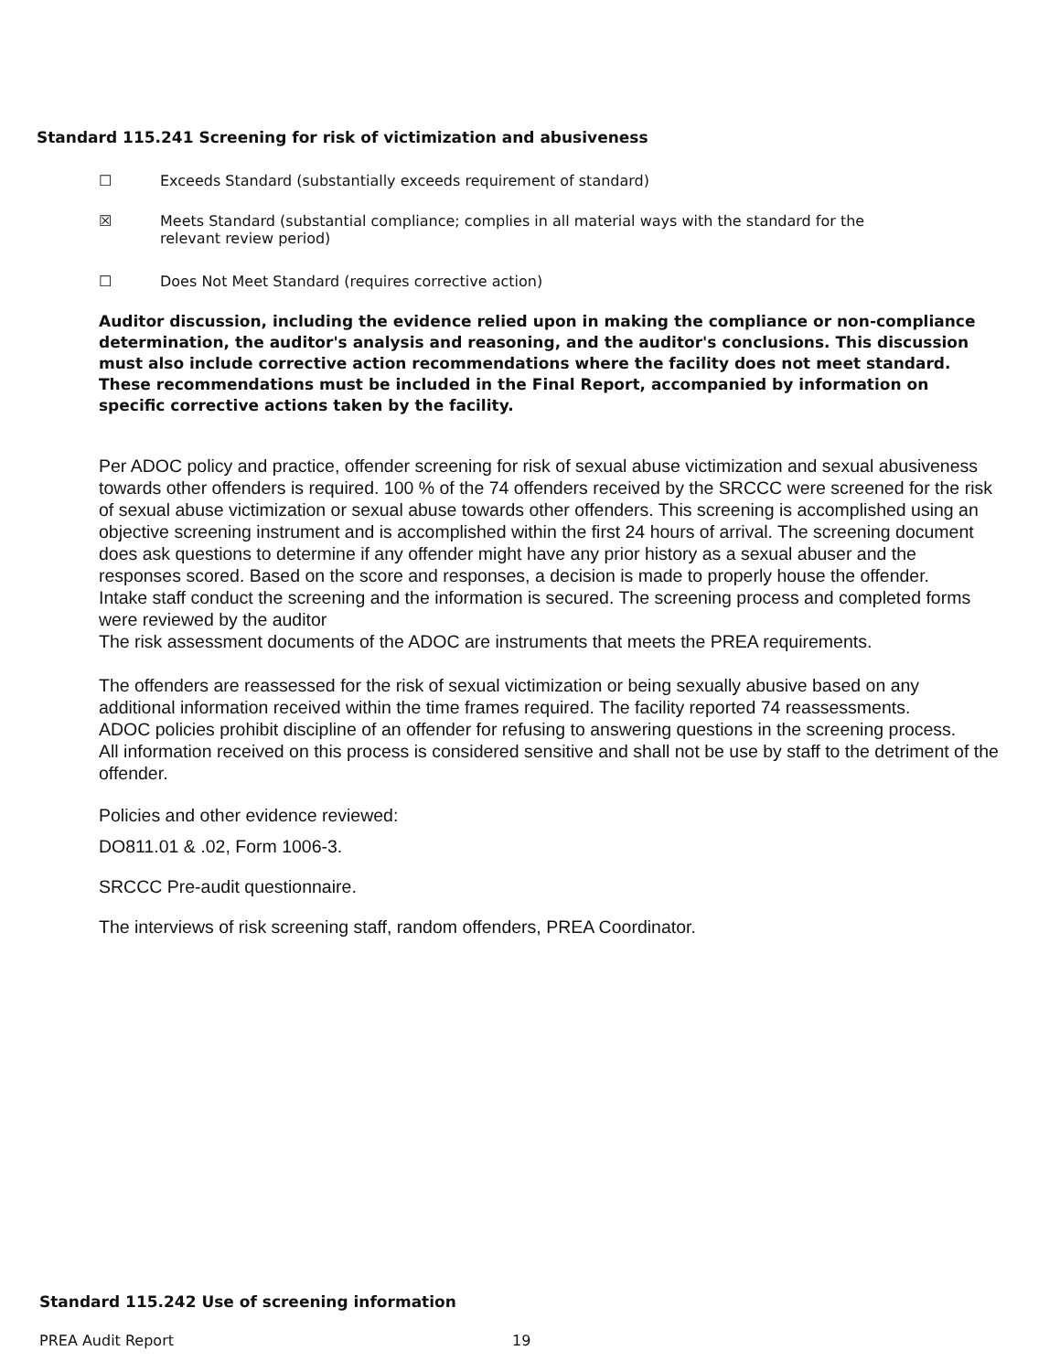Standard 115.241 Screening for risk of victimization and abusiveness
☐ Exceeds Standard (substantially exceeds requirement of standard)
☒ Meets Standard (substantial compliance; complies in all material ways with the standard for the
relevant review period)
☐ Does Not Meet Standard (requires corrective action)
Auditor discussion, including the evidence relied upon in making the compliance or non-compliance determination, the auditor's analysis and reasoning, and the auditor's conclusions. This discussion must also include corrective action recommendations where the facility does not meet standard. These recommendations must be included in the Final Report, accompanied by information on specific corrective actions taken by the facility.
Per ADOC policy and practice, offender screening for risk of sexual abuse victimization and sexual abusiveness towards other offenders is required. 100 % of the 74 offenders received by the SRCCC were screened for the risk of sexual abuse victimization or sexual abuse towards other offenders. This screening is accomplished using an objective screening instrument and is accomplished within the first 24 hours of arrival. The screening document does ask questions to determine if any offender might have any prior history as a sexual abuser and the responses scored. Based on the score and responses, a decision is made to properly house the offender.
Intake staff conduct the screening and the information is secured. The screening process and completed forms were reviewed by the auditor
The risk assessment documents of the ADOC are instruments that meets the PREA requirements.
The offenders are reassessed for the risk of sexual victimization or being sexually abusive based on any additional information received within the time frames required. The facility reported 74 reassessments.
ADOC policies prohibit discipline of an offender for refusing to answering questions in the screening process.
All information received on this process is considered sensitive and shall not be use by staff to the detriment of the offender.
Policies and other evidence reviewed:
DO811.01 & .02, Form 1006-3.
SRCCC Pre-audit questionnaire.
The interviews of risk screening staff, random offenders, PREA Coordinator.
Standard 115.242 Use of screening information
PREA Audit Report 19